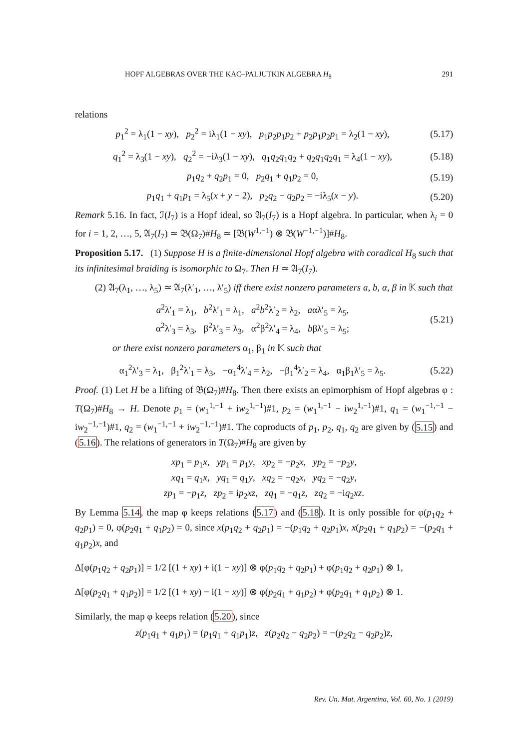HOPF ALGEBRAS OVER THE KAC–PALJUTKIN ALGEBRA H<sub>8</sub> 291
relations
p<sub>1</sub><sup>2</sup> = λ<sub>1</sub>(1 − xy), p<sub>2</sub><sup>2</sup> = iλ<sub>1</sub>(1 − xy), p<sub>1</sub>p<sub>2</sub>p<sub>1</sub>p<sub>2</sub> + p<sub>2</sub>p<sub>1</sub>p<sub>2</sub>p<sub>1</sub> = λ<sub>2</sub>(1 − xy), (5.17)
q<sub>1</sub><sup>2</sup> = λ<sub>3</sub>(1 − xy), q<sub>2</sub><sup>2</sup> = −iλ<sub>3</sub>(1 − xy), q<sub>1</sub>q<sub>2</sub>q<sub>1</sub>q<sub>2</sub> + q<sub>2</sub>q<sub>1</sub>q<sub>2</sub>q<sub>1</sub> = λ<sub>4</sub>(1 − xy), (5.18)
p<sub>1</sub>q<sub>2</sub> + q<sub>2</sub>p<sub>1</sub> = 0, p<sub>2</sub>q<sub>1</sub> + q<sub>1</sub>p<sub>2</sub> = 0, (5.19)
p<sub>1</sub>q<sub>1</sub> + q<sub>1</sub>p<sub>1</sub> = λ<sub>5</sub>(x + y − 2), p<sub>2</sub>q<sub>2</sub> − q<sub>2</sub>p<sub>2</sub> = −iλ<sub>5</sub>(x − y). (5.20)
Remark 5.16. In fact, ℐ(I<sub>7</sub>) is a Hopf ideal, so 𝔄<sub>7</sub>(I<sub>7</sub>) is a Hopf algebra. In particular, when λ<sub>i</sub> = 0 for i = 1, 2, …, 5, 𝔄<sub>7</sub>(I<sub>7</sub>) ≃ 𝔅(Ω<sub>7</sub>)#H<sub>8</sub> ≃ [𝔅(W<sup>1,−1</sup>) ⊗ 𝔅(W<sup>−1,−1</sup>)]#H<sub>8</sub>.
Proposition 5.17. (1) Suppose H is a finite-dimensional Hopf algebra with coradical H<sub>8</sub> such that its infinitesimal braiding is isomorphic to Ω<sub>7</sub>. Then H ≃ 𝔄<sub>7</sub>(I<sub>7</sub>).
(2) 𝔄<sub>7</sub>(λ<sub>1</sub>, …, λ<sub>5</sub>) ≃ 𝔄<sub>7</sub>(λ′<sub>1</sub>, …, λ′<sub>5</sub>) iff there exist nonzero parameters a, b, α, β in 𝕂 such that
a<sup>2</sup>λ′<sub>1</sub> = λ<sub>1</sub>, b<sup>2</sup>λ′<sub>1</sub> = λ<sub>1</sub>, a<sup>2</sup>b<sup>2</sup>λ′<sub>2</sub> = λ<sub>2</sub>, aαλ′<sub>5</sub> = λ<sub>5</sub>,
α<sup>2</sup>λ′<sub>3</sub> = λ<sub>3</sub>, β<sup>2</sup>λ′<sub>3</sub> = λ<sub>3</sub>, α<sup>2</sup>β<sup>2</sup>λ′<sub>4</sub> = λ<sub>4</sub>, bβλ′<sub>5</sub> = λ<sub>5</sub>; (5.21)
or there exist nonzero parameters α<sub>1</sub>, β<sub>1</sub> in 𝕂 such that
α<sub>1</sub><sup>2</sup>λ′<sub>3</sub> = λ<sub>1</sub>, β<sub>1</sub><sup>2</sup>λ′<sub>1</sub> = λ<sub>3</sub>, −α<sub>1</sub><sup>4</sup>λ′<sub>4</sub> = λ<sub>2</sub>, −β<sub>1</sub><sup>4</sup>λ′<sub>2</sub> = λ<sub>4</sub>, α<sub>1</sub>β<sub>1</sub>λ′<sub>5</sub> = λ<sub>5</sub>. (5.22)
Proof. (1) Let H be a lifting of 𝔅(Ω<sub>7</sub>)#H<sub>8</sub>. Then there exists an epimorphism of Hopf algebras φ : T(Ω<sub>7</sub>)#H<sub>8</sub> → H. Denote p<sub>1</sub> = (w<sub>1</sub><sup>1,−1</sup> + iw<sub>2</sub><sup>1,−1</sup>)#1, p<sub>2</sub> = (w<sub>1</sub><sup>1,−1</sup> − iw<sub>2</sub><sup>1,−1</sup>)#1, q<sub>1</sub> = (w<sub>1</sub><sup>−1,−1</sup> − iw<sub>2</sub><sup>−1,−1</sup>)#1, q<sub>2</sub> = (w<sub>1</sub><sup>−1,−1</sup> + iw<sub>2</sub><sup>−1,−1</sup>)#1. The coproducts of p<sub>1</sub>, p<sub>2</sub>, q<sub>1</sub>, q<sub>2</sub> are given by (5.15) and (5.16). The relations of generators in T(Ω<sub>7</sub>)#H<sub>8</sub> are given by
xp<sub>1</sub> = p<sub>1</sub>x, yp<sub>1</sub> = p<sub>1</sub>y, xp<sub>2</sub> = −p<sub>2</sub>x, yp<sub>2</sub> = −p<sub>2</sub>y,
xq<sub>1</sub> = q<sub>1</sub>x, yq<sub>1</sub> = q<sub>1</sub>y, xq<sub>2</sub> = −q<sub>2</sub>x, yq<sub>2</sub> = −q<sub>2</sub>y,
zp<sub>1</sub> = −p<sub>1</sub>z, zp<sub>2</sub> = ip<sub>2</sub>xz, zq<sub>1</sub> = −q<sub>1</sub>z, zq<sub>2</sub> = −iq<sub>2</sub>xz.
By Lemma 5.14, the map φ keeps relations (5.17) and (5.18). It is only possible for φ(p<sub>1</sub>q<sub>2</sub> + q<sub>2</sub>p<sub>1</sub>) = 0, φ(p<sub>2</sub>q<sub>1</sub> + q<sub>1</sub>p<sub>2</sub>) = 0, since x(p<sub>1</sub>q<sub>2</sub> + q<sub>2</sub>p<sub>1</sub>) = −(p<sub>1</sub>q<sub>2</sub> + q<sub>2</sub>p<sub>1</sub>)x, x(p<sub>2</sub>q<sub>1</sub> + q<sub>1</sub>p<sub>2</sub>) = −(p<sub>2</sub>q<sub>1</sub> + q<sub>1</sub>p<sub>2</sub>)x, and
Δ[φ(p<sub>1</sub>q<sub>2</sub> + q<sub>2</sub>p<sub>1</sub>)] = 1/2 [(1 + xy) + i(1 − xy)] ⊗ φ(p<sub>1</sub>q<sub>2</sub> + q<sub>2</sub>p<sub>1</sub>) + φ(p<sub>1</sub>q<sub>2</sub> + q<sub>2</sub>p<sub>1</sub>) ⊗ 1,
Δ[φ(p<sub>2</sub>q<sub>1</sub> + q<sub>1</sub>p<sub>2</sub>)] = 1/2 [(1 + xy) − i(1 − xy)] ⊗ φ(p<sub>2</sub>q<sub>1</sub> + q<sub>1</sub>p<sub>2</sub>) + φ(p<sub>2</sub>q<sub>1</sub> + q<sub>1</sub>p<sub>2</sub>) ⊗ 1.
Similarly, the map φ keeps relation (5.20), since
z(p<sub>1</sub>q<sub>1</sub> + q<sub>1</sub>p<sub>1</sub>) = (p<sub>1</sub>q<sub>1</sub> + q<sub>1</sub>p<sub>1</sub>)z, z(p<sub>2</sub>q<sub>2</sub> − q<sub>2</sub>p<sub>2</sub>) = −(p<sub>2</sub>q<sub>2</sub> − q<sub>2</sub>p<sub>2</sub>)z,
Rev. Un. Mat. Argentina, Vol. 60, No. 1 (2019)